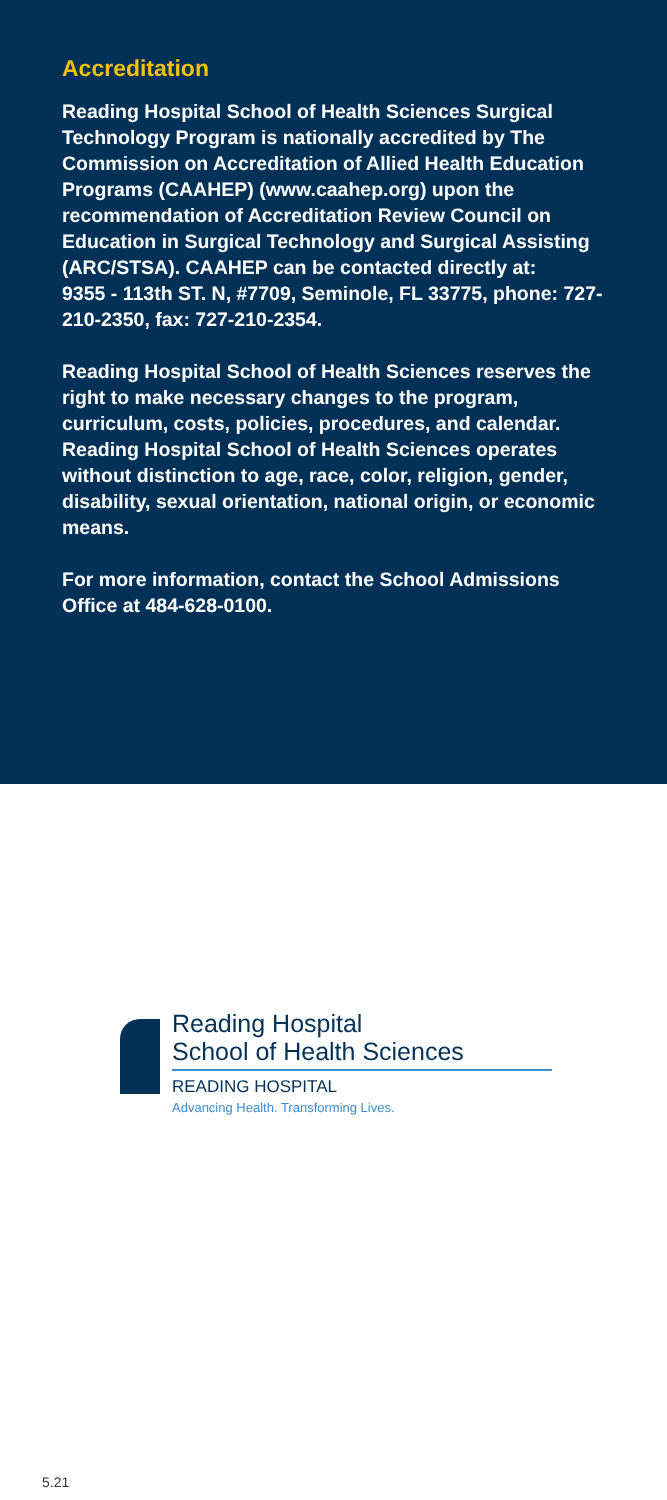Accreditation
Reading Hospital School of Health Sciences Surgical Technology Program is nationally accredited by The Commission on Accreditation of Allied Health Education Programs (CAAHEP) (www.caahep.org) upon the recommendation of Accreditation Review Council on Education in Surgical Technology and Surgical Assisting (ARC/STSA). CAAHEP can be contacted directly at:
9355 - 113th ST. N, #7709, Seminole, FL 33775, phone: 727-210-2350, fax: 727-210-2354.
Reading Hospital School of Health Sciences reserves the right to make necessary changes to the program, curriculum, costs, policies, procedures, and calendar. Reading Hospital School of Health Sciences operates without distinction to age, race, color, religion, gender, disability, sexual orientation, national origin, or economic means.
For more information, contact the School Admissions Office at 484-628-0100.
Reading Hospital
School of Health Sciences
READING HOSPITAL
Advancing Health. Transforming Lives.
5.21